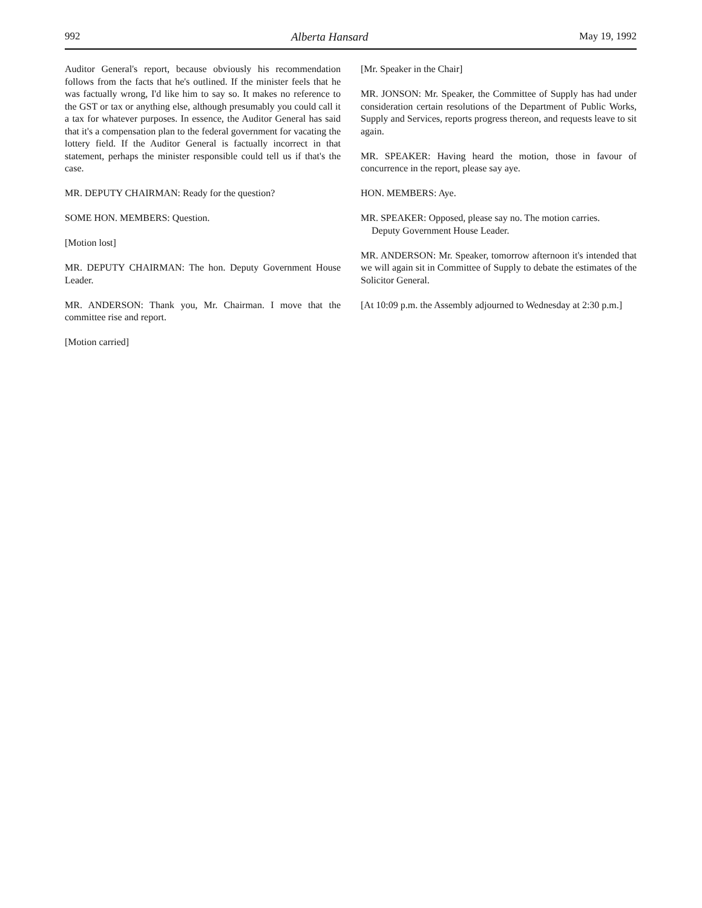992 Alberta Hansard May 19, 1992
Auditor General's report, because obviously his recommendation follows from the facts that he's outlined. If the minister feels that he was factually wrong, I'd like him to say so. It makes no reference to the GST or tax or anything else, although presumably you could call it a tax for whatever purposes. In essence, the Auditor General has said that it's a compensation plan to the federal government for vacating the lottery field. If the Auditor General is factually incorrect in that statement, perhaps the minister responsible could tell us if that's the case.
MR. DEPUTY CHAIRMAN: Ready for the question?
SOME HON. MEMBERS: Question.
[Motion lost]
MR. DEPUTY CHAIRMAN: The hon. Deputy Government House Leader.
MR. ANDERSON: Thank you, Mr. Chairman. I move that the committee rise and report.
[Motion carried]
[Mr. Speaker in the Chair]
MR. JONSON: Mr. Speaker, the Committee of Supply has had under consideration certain resolutions of the Department of Public Works, Supply and Services, reports progress thereon, and requests leave to sit again.
MR. SPEAKER: Having heard the motion, those in favour of concurrence in the report, please say aye.
HON. MEMBERS: Aye.
MR. SPEAKER: Opposed, please say no. The motion carries.
Deputy Government House Leader.
MR. ANDERSON: Mr. Speaker, tomorrow afternoon it's intended that we will again sit in Committee of Supply to debate the estimates of the Solicitor General.
[At 10:09 p.m. the Assembly adjourned to Wednesday at 2:30 p.m.]